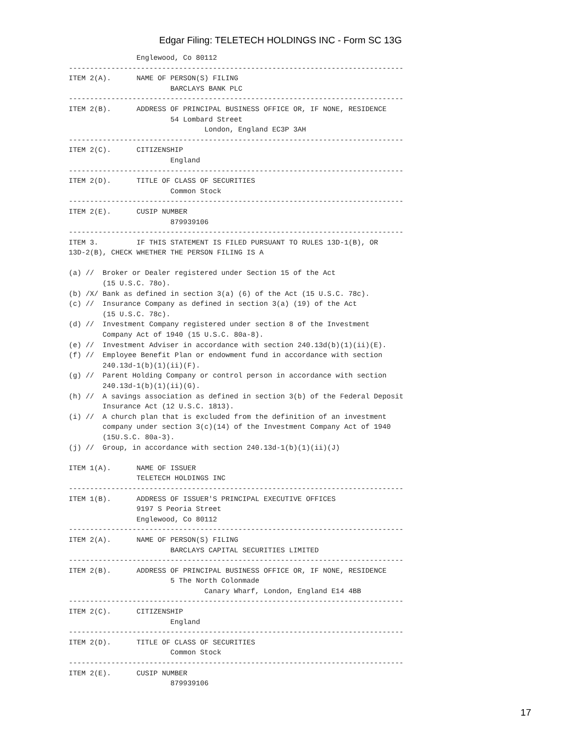Edgar Filing: TELETECH HOLDINGS INC - Form SC 13G
                Englewood, Co 80112
-------------------------------------------------------------------------------
ITEM 2(A).      NAME OF PERSON(S) FILING
                        BARCLAYS BANK PLC
-------------------------------------------------------------------------------
ITEM 2(B).      ADDRESS OF PRINCIPAL BUSINESS OFFICE OR, IF NONE, RESIDENCE
                        54 Lombard Street
                                London, England EC3P 3AH
-------------------------------------------------------------------------------
ITEM 2(C).      CITIZENSHIP
                        England
-------------------------------------------------------------------------------
ITEM 2(D).      TITLE OF CLASS OF SECURITIES
                        Common Stock
-------------------------------------------------------------------------------
ITEM 2(E).      CUSIP NUMBER
                        879939106
-------------------------------------------------------------------------------
ITEM 3.         IF THIS STATEMENT IS FILED PURSUANT TO RULES 13D-1(B), OR
13D-2(B), CHECK WHETHER THE PERSON FILING IS A

(a) //  Broker or Dealer registered under Section 15 of the Act
        (15 U.S.C. 78o).
(b) /X/ Bank as defined in section 3(a) (6) of the Act (15 U.S.C. 78c).
(c) //  Insurance Company as defined in section 3(a) (19) of the Act
        (15 U.S.C. 78c).
(d) //  Investment Company registered under section 8 of the Investment
        Company Act of 1940 (15 U.S.C. 80a-8).
(e) //  Investment Adviser in accordance with section 240.13d(b)(1)(ii)(E).
(f) //  Employee Benefit Plan or endowment fund in accordance with section
        240.13d-1(b)(1)(ii)(F).
(g) //  Parent Holding Company or control person in accordance with section
        240.13d-1(b)(1)(ii)(G).
(h) //  A savings association as defined in section 3(b) of the Federal Deposit
        Insurance Act (12 U.S.C. 1813).
(i) //  A church plan that is excluded from the definition of an investment
        company under section 3(c)(14) of the Investment Company Act of 1940
        (15U.S.C. 80a-3).
(j) //  Group, in accordance with section 240.13d-1(b)(1)(ii)(J)

ITEM 1(A).      NAME OF ISSUER
                TELETECH HOLDINGS INC
-------------------------------------------------------------------------------
ITEM 1(B).      ADDRESS OF ISSUER'S PRINCIPAL EXECUTIVE OFFICES
                9197 S Peoria Street
                Englewood, Co 80112
-------------------------------------------------------------------------------
ITEM 2(A).      NAME OF PERSON(S) FILING
                        BARCLAYS CAPITAL SECURITIES LIMITED
-------------------------------------------------------------------------------
ITEM 2(B).      ADDRESS OF PRINCIPAL BUSINESS OFFICE OR, IF NONE, RESIDENCE
                        5 The North Colonmade
                                Canary Wharf, London, England E14 4BB
-------------------------------------------------------------------------------
ITEM 2(C).      CITIZENSHIP
                        England
-------------------------------------------------------------------------------
ITEM 2(D).      TITLE OF CLASS OF SECURITIES
                        Common Stock
-------------------------------------------------------------------------------
ITEM 2(E).      CUSIP NUMBER
                        879939106
17